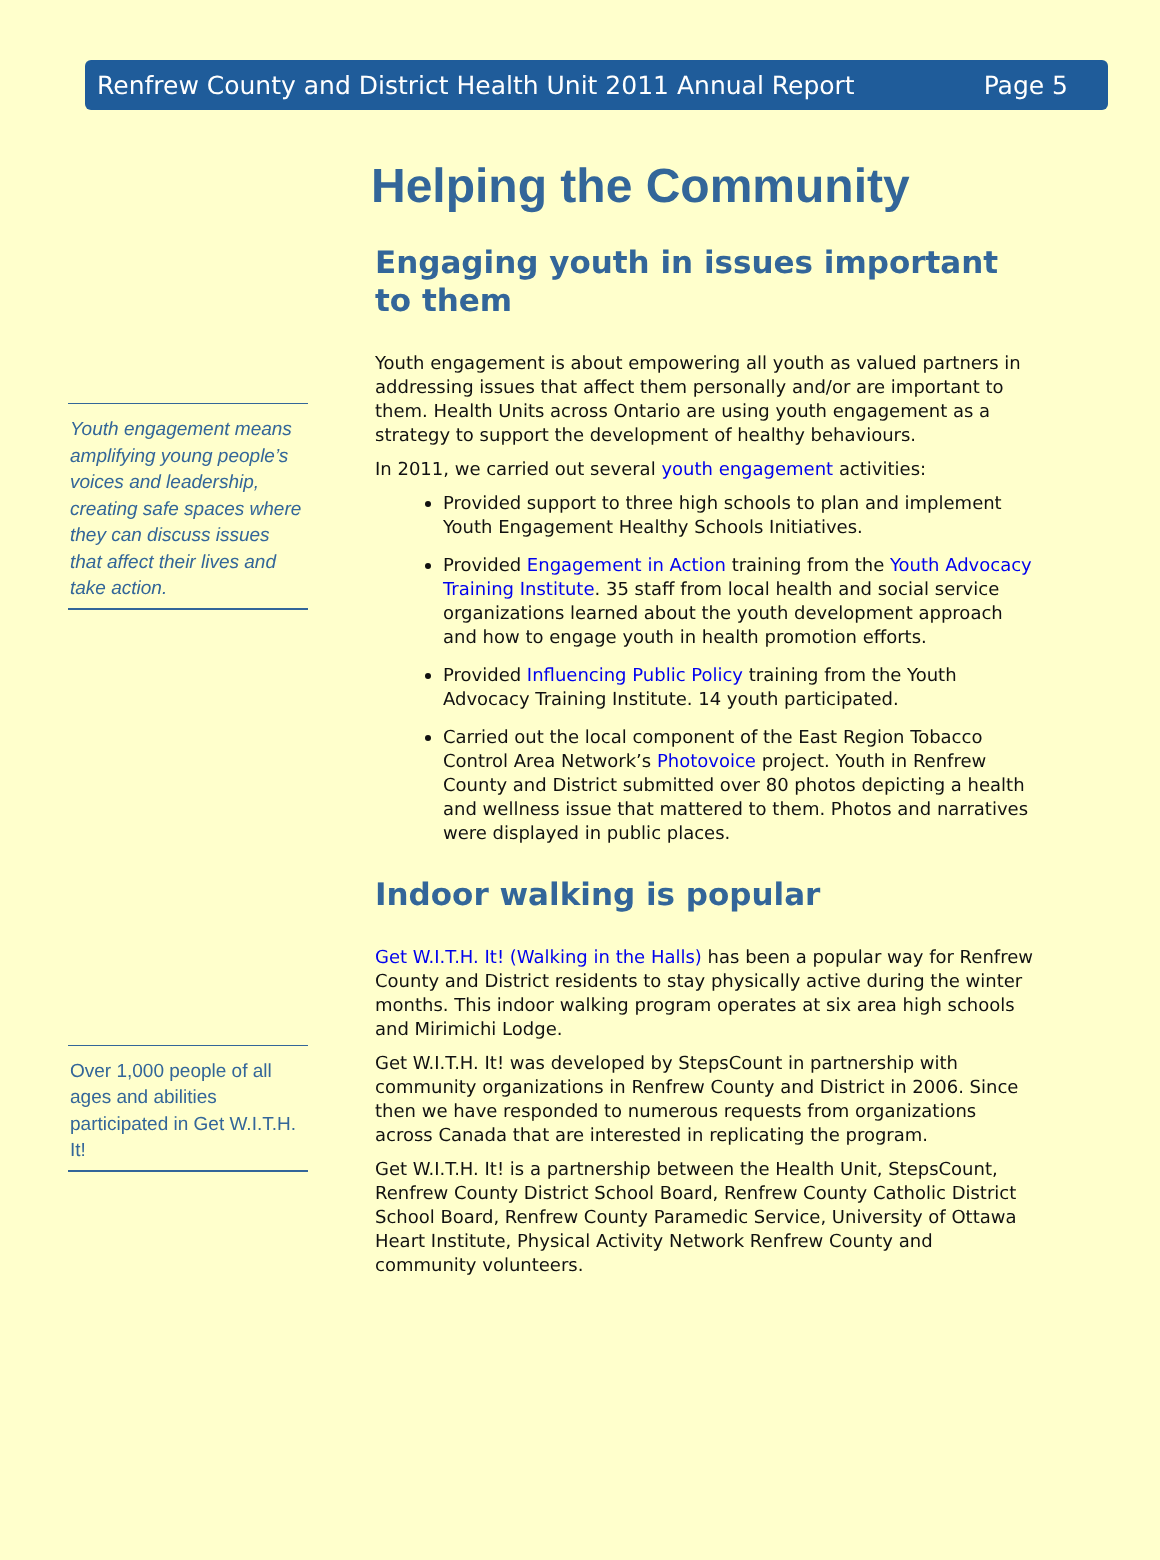Renfrew County and District Health Unit 2011 Annual Report Page 5
Youth engagement means amplifying young people’s voices and leadership, creating safe spaces where they can discuss issues that affect their lives and take action.
Over 1,000 people of all ages and abilities participated in Get W.I.T.H. It!
Helping the Community
Engaging youth in issues important to them
Youth engagement is about empowering all youth as valued partners in addressing issues that affect them personally and/or are important to them. Health Units across Ontario are using youth engagement as a strategy to support the development of healthy behaviours.
In 2011, we carried out several youth engagement activities:
Provided support to three high schools to plan and implement Youth Engagement Healthy Schools Initiatives.
Provided Engagement in Action training from the Youth Advocacy Training Institute. 35 staff from local health and social service organizations learned about the youth development approach and how to engage youth in health promotion efforts.
Provided Influencing Public Policy training from the Youth Advocacy Training Institute. 14 youth participated.
Carried out the local component of the East Region Tobacco Control Area Network’s Photovoice project. Youth in Renfrew County and District submitted over 80 photos depicting a health and wellness issue that mattered to them. Photos and narratives were displayed in public places.
Indoor walking is popular
Get W.I.T.H. It! (Walking in the Halls) has been a popular way for Renfrew County and District residents to stay physically active during the winter months. This indoor walking program operates at six area high schools and Mirimichi Lodge.
Get W.I.T.H. It! was developed by StepsCount in partnership with community organizations in Renfrew County and District in 2006. Since then we have responded to numerous requests from organizations across Canada that are interested in replicating the program.
Get W.I.T.H. It! is a partnership between the Health Unit, StepsCount, Renfrew County District School Board, Renfrew County Catholic District School Board, Renfrew County Paramedic Service, University of Ottawa Heart Institute, Physical Activity Network Renfrew County and community volunteers.